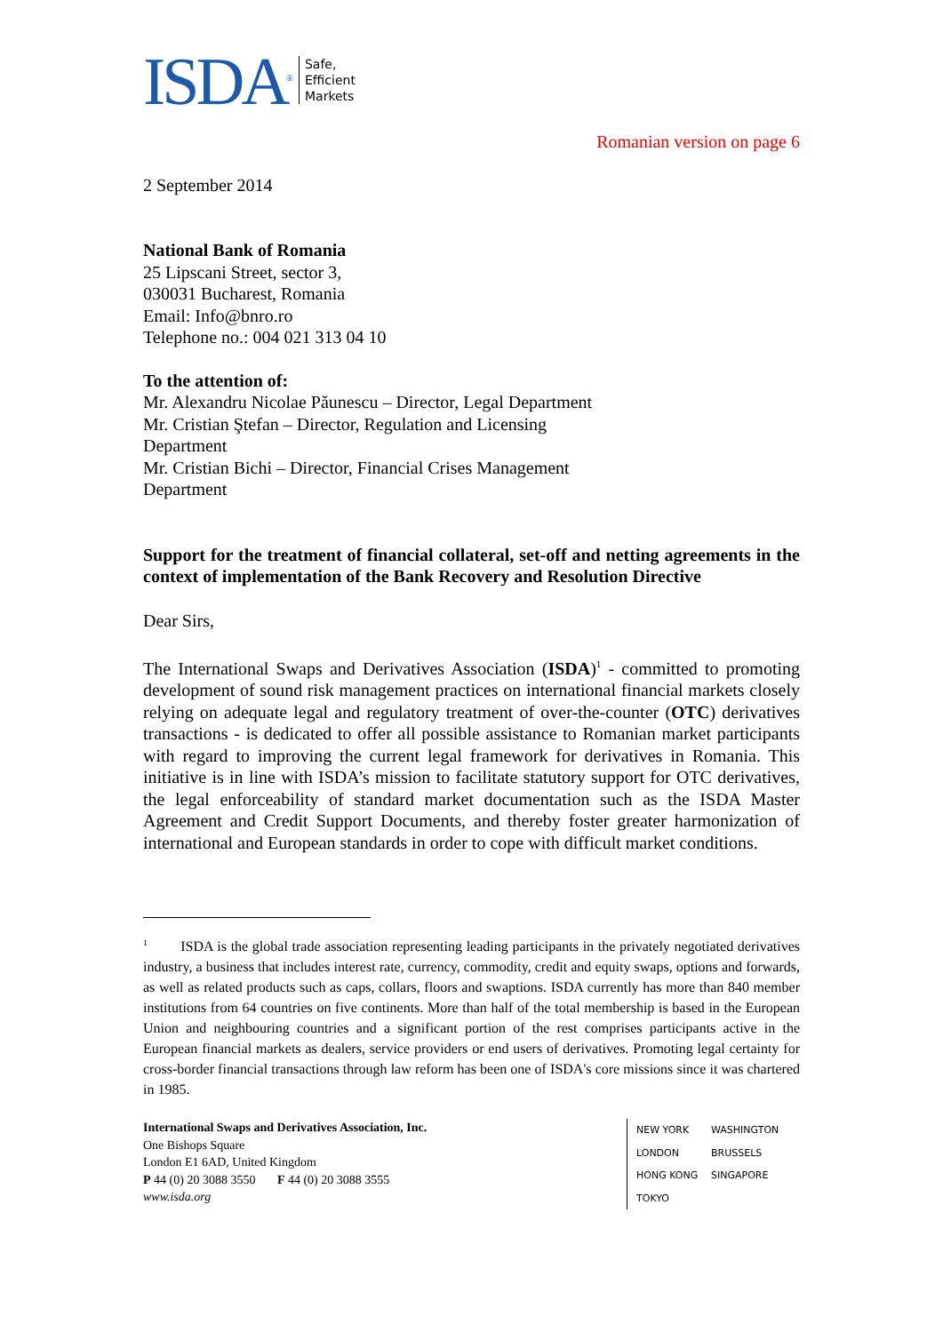ISDA<sup>®</sup>
Safe,
Efficient
Markets
Romanian version on page 6
2 September 2014
National Bank of Romania
25 Lipscani Street, sector 3,
030031 Bucharest, Romania
Email: Info@bnro.ro
Telephone no.: 004 021 313 04 10
To the attention of:
Mr. Alexandru Nicolae Păunescu – Director, Legal Department
Mr. Cristian Ştefan – Director, Regulation and Licensing
Department
Mr. Cristian Bichi – Director, Financial Crises Management
Department
Support for the treatment of financial collateral, set-off and netting agreements in the context of implementation of the Bank Recovery and Resolution Directive
Dear Sirs,
The International Swaps and Derivatives Association (ISDA)<sup>1</sup> - committed to promoting development of sound risk management practices on international financial markets closely relying on adequate legal and regulatory treatment of over-the-counter (OTC) derivatives transactions - is dedicated to offer all possible assistance to Romanian market participants with regard to improving the current legal framework for derivatives in Romania. This initiative is in line with ISDA’s mission to facilitate statutory support for OTC derivatives, the legal enforceability of standard market documentation such as the ISDA Master Agreement and Credit Support Documents, and thereby foster greater harmonization of international and European standards in order to cope with difficult market conditions.
<sup>1</sup> ISDA is the global trade association representing leading participants in the privately negotiated derivatives industry, a business that includes interest rate, currency, commodity, credit and equity swaps, options and forwards, as well as related products such as caps, collars, floors and swaptions. ISDA currently has more than 840 member institutions from 64 countries on five continents. More than half of the total membership is based in the European Union and neighbouring countries and a significant portion of the rest comprises participants active in the European financial markets as dealers, service providers or end users of derivatives. Promoting legal certainty for cross-border financial transactions through law reform has been one of ISDA's core missions since it was chartered in 1985.
International Swaps and Derivatives Association, Inc.
One Bishops Square
London E1 6AD, United Kingdom
P 44 (0) 20 3088 3550 F 44 (0) 20 3088 3555
www.isda.org
NEW YORK WASHINGTON LONDON BRUSSELS HONG KONG SINGAPORE TOKYO